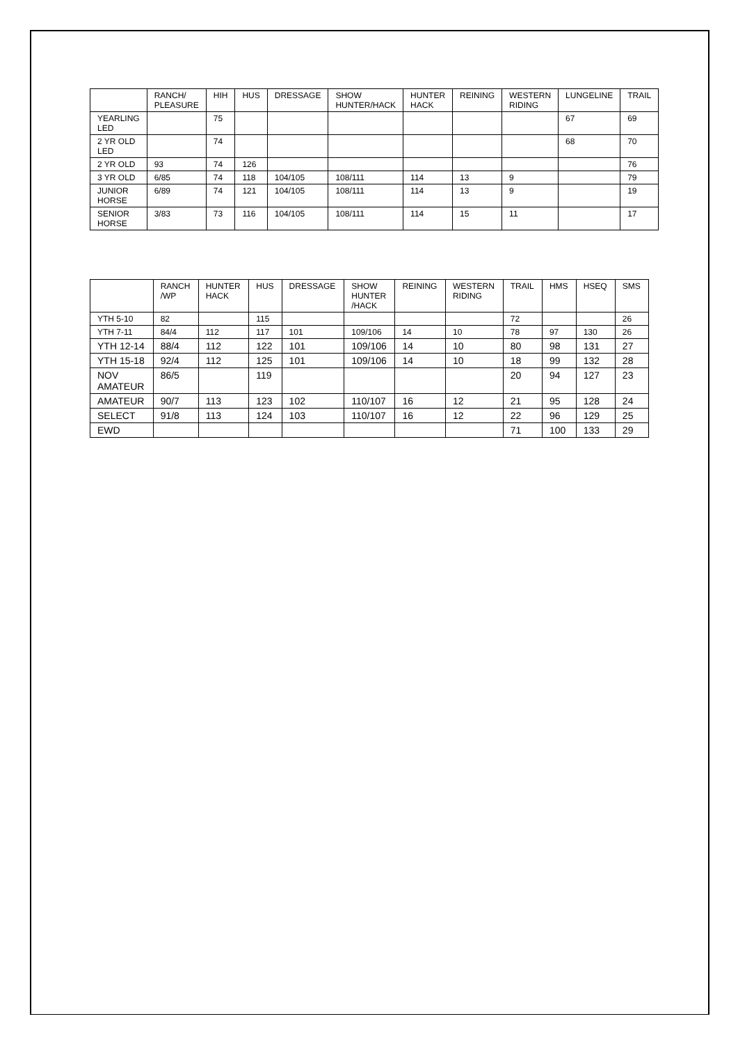| | RANCH/ PLEASURE | HIH | HUS | DRESSAGE | SHOW HUNTER/HACK | HUNTER HACK | REINING | WESTERN RIDING | LUNGELINE | TRAIL |
| --- | --- | --- | --- | --- | --- | --- | --- | --- | --- | --- |
| YEARLING LED | | 75 | | | | | | | 67 | 69 |
| 2 YR OLD LED | | 74 | | | | | | | 68 | 70 |
| 2 YR OLD | 93 | 74 | 126 | | | | | | | 76 |
| 3 YR OLD | 6/85 | 74 | 118 | 104/105 | 108/111 | 114 | 13 | 9 | | 79 |
| JUNIOR HORSE | 6/89 | 74 | 121 | 104/105 | 108/111 | 114 | 13 | 9 | | 19 |
| SENIOR HORSE | 3/83 | 73 | 116 | 104/105 | 108/111 | 114 | 15 | 11 | | 17 |
| | RANCH /WP | HUNTER HACK | HUS | DRESSAGE | SHOW HUNTER /HACK | REINING | WESTERN RIDING | TRAIL | HMS | HSEQ | SMS |
| --- | --- | --- | --- | --- | --- | --- | --- | --- | --- | --- | --- |
| YTH 5-10 | 82 | | 115 | | | | | 72 | | | 26 |
| YTH 7-11 | 84/4 | 112 | 117 | 101 | 109/106 | 14 | 10 | 78 | 97 | 130 | 26 |
| YTH 12-14 | 88/4 | 112 | 122 | 101 | 109/106 | 14 | 10 | 80 | 98 | 131 | 27 |
| YTH 15-18 | 92/4 | 112 | 125 | 101 | 109/106 | 14 | 10 | 18 | 99 | 132 | 28 |
| NOV AMATEUR | 86/5 | | 119 | | | | | 20 | 94 | 127 | 23 |
| AMATEUR | 90/7 | 113 | 123 | 102 | 110/107 | 16 | 12 | 21 | 95 | 128 | 24 |
| SELECT | 91/8 | 113 | 124 | 103 | 110/107 | 16 | 12 | 22 | 96 | 129 | 25 |
| EWD | | | | | | | | 71 | 100 | 133 | 29 |